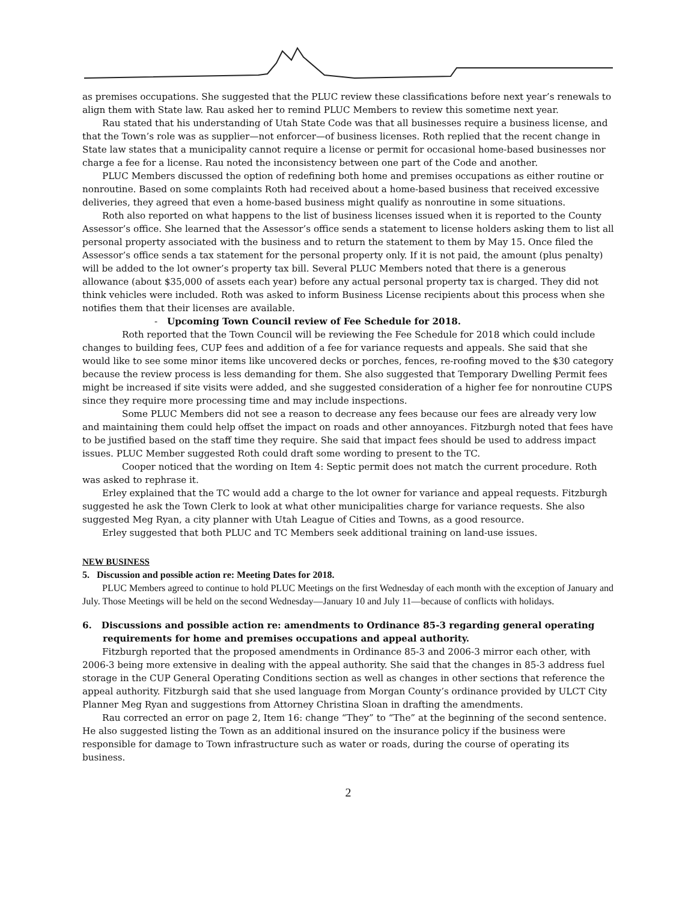as premises occupations. She suggested that the PLUC review these classifications before next year’s renewals to align them with State law. Rau asked her to remind PLUC Members to review this sometime next year.
Rau stated that his understanding of Utah State Code was that all businesses require a business license, and that the Town’s role was as supplier—not enforcer—of business licenses. Roth replied that the recent change in State law states that a municipality cannot require a license or permit for occasional home-based businesses nor charge a fee for a license. Rau noted the inconsistency between one part of the Code and another.
PLUC Members discussed the option of redefining both home and premises occupations as either routine or nonroutine. Based on some complaints Roth had received about a home-based business that received excessive deliveries, they agreed that even a home-based business might qualify as nonroutine in some situations.
Roth also reported on what happens to the list of business licenses issued when it is reported to the County Assessor’s office. She learned that the Assessor’s office sends a statement to license holders asking them to list all personal property associated with the business and to return the statement to them by May 15. Once filed the Assessor’s office sends a tax statement for the personal property only. If it is not paid, the amount (plus penalty) will be added to the lot owner’s property tax bill. Several PLUC Members noted that there is a generous allowance (about $35,000 of assets each year) before any actual personal property tax is charged. They did not think vehicles were included. Roth was asked to inform Business License recipients about this process when she notifies them that their licenses are available.
- Upcoming Town Council review of Fee Schedule for 2018.
Roth reported that the Town Council will be reviewing the Fee Schedule for 2018 which could include changes to building fees, CUP fees and addition of a fee for variance requests and appeals. She said that she would like to see some minor items like uncovered decks or porches, fences, re-roofing moved to the $30 category because the review process is less demanding for them. She also suggested that Temporary Dwelling Permit fees might be increased if site visits were added, and she suggested consideration of a higher fee for nonroutine CUPS since they require more processing time and may include inspections.
Some PLUC Members did not see a reason to decrease any fees because our fees are already very low and maintaining them could help offset the impact on roads and other annoyances. Fitzburgh noted that fees have to be justified based on the staff time they require. She said that impact fees should be used to address impact issues. PLUC Member suggested Roth could draft some wording to present to the TC.
Cooper noticed that the wording on Item 4: Septic permit does not match the current procedure. Roth was asked to rephrase it.
Erley explained that the TC would add a charge to the lot owner for variance and appeal requests. Fitzburgh suggested he ask the Town Clerk to look at what other municipalities charge for variance requests. She also suggested Meg Ryan, a city planner with Utah League of Cities and Towns, as a good resource.
Erley suggested that both PLUC and TC Members seek additional training on land-use issues.
NEW BUSINESS
5. Discussion and possible action re: Meeting Dates for 2018.
PLUC Members agreed to continue to hold PLUC Meetings on the first Wednesday of each month with the exception of January and July. Those Meetings will be held on the second Wednesday—January 10 and July 11—because of conflicts with holidays.
6. Discussions and possible action re: amendments to Ordinance 85-3 regarding general operating requirements for home and premises occupations and appeal authority.
Fitzburgh reported that the proposed amendments in Ordinance 85-3 and 2006-3 mirror each other, with 2006-3 being more extensive in dealing with the appeal authority. She said that the changes in 85-3 address fuel storage in the CUP General Operating Conditions section as well as changes in other sections that reference the appeal authority. Fitzburgh said that she used language from Morgan County’s ordinance provided by ULCT City Planner Meg Ryan and suggestions from Attorney Christina Sloan in drafting the amendments.
Rau corrected an error on page 2, Item 16: change “They” to “The” at the beginning of the second sentence. He also suggested listing the Town as an additional insured on the insurance policy if the business were responsible for damage to Town infrastructure such as water or roads, during the course of operating its business.
2